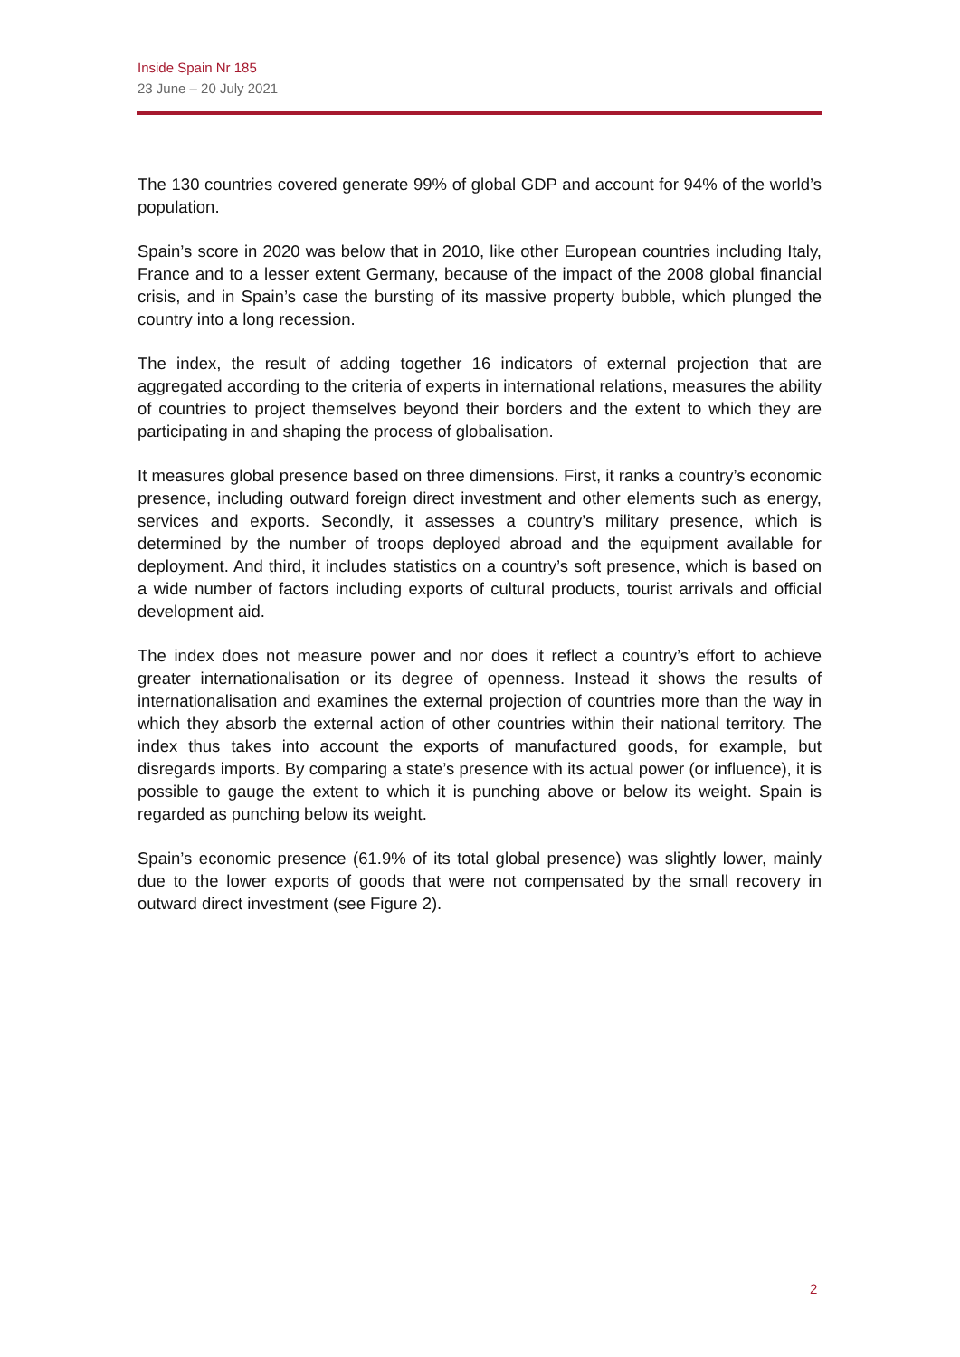Inside Spain Nr 185
23 June – 20 July 2021
The 130 countries covered generate 99% of global GDP and account for 94% of the world’s population.
Spain’s score in 2020 was below that in 2010, like other European countries including Italy, France and to a lesser extent Germany, because of the impact of the 2008 global financial crisis, and in Spain’s case the bursting of its massive property bubble, which plunged the country into a long recession.
The index, the result of adding together 16 indicators of external projection that are aggregated according to the criteria of experts in international relations, measures the ability of countries to project themselves beyond their borders and the extent to which they are participating in and shaping the process of globalisation.
It measures global presence based on three dimensions. First, it ranks a country’s economic presence, including outward foreign direct investment and other elements such as energy, services and exports. Secondly, it assesses a country’s military presence, which is determined by the number of troops deployed abroad and the equipment available for deployment. And third, it includes statistics on a country’s soft presence, which is based on a wide number of factors including exports of cultural products, tourist arrivals and official development aid.
The index does not measure power and nor does it reflect a country’s effort to achieve greater internationalisation or its degree of openness. Instead it shows the results of internationalisation and examines the external projection of countries more than the way in which they absorb the external action of other countries within their national territory. The index thus takes into account the exports of manufactured goods, for example, but disregards imports. By comparing a state’s presence with its actual power (or influence), it is possible to gauge the extent to which it is punching above or below its weight. Spain is regarded as punching below its weight.
Spain’s economic presence (61.9% of its total global presence) was slightly lower, mainly due to the lower exports of goods that were not compensated by the small recovery in outward direct investment (see Figure 2).
2